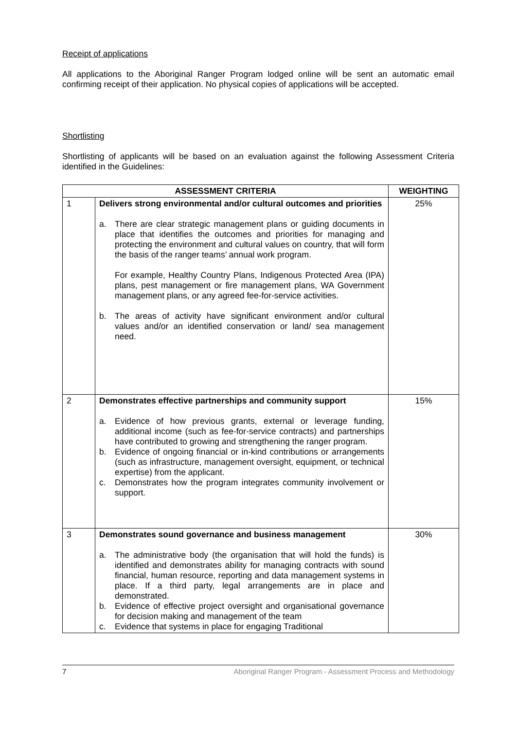Receipt of applications
All applications to the Aboriginal Ranger Program lodged online will be sent an automatic email confirming receipt of their application. No physical copies of applications will be accepted.
Shortlisting
Shortlisting of applicants will be based on an evaluation against the following Assessment Criteria identified in the Guidelines:
| ASSESSMENT CRITERIA | | WEIGHTING |
| --- | --- | --- |
| 1 | Delivers strong environmental and/or cultural outcomes and priorities a. There are clear strategic management plans or guiding documents in place that identifies the outcomes and priorities for managing and protecting the environment and cultural values on country, that will form the basis of the ranger teams’ annual work program. For example, Healthy Country Plans, Indigenous Protected Area (IPA) plans, pest management or fire management plans, WA Government management plans, or any agreed fee-for-service activities. b. The areas of activity have significant environment and/or cultural values and/or an identified conservation or land/ sea management need. | 25% |
| 2 | Demonstrates effective partnerships and community support a. Evidence of how previous grants, external or leverage funding, additional income (such as fee-for-service contracts) and partnerships have contributed to growing and strengthening the ranger program. b. Evidence of ongoing financial or in-kind contributions or arrangements (such as infrastructure, management oversight, equipment, or technical expertise) from the applicant. c. Demonstrates how the program integrates community involvement or support. | 15% |
| 3 | Demonstrates sound governance and business management a. The administrative body (the organisation that will hold the funds) is identified and demonstrates ability for managing contracts with sound financial, human resource, reporting and data management systems in place. If a third party, legal arrangements are in place and demonstrated. b. Evidence of effective project oversight and organisational governance for decision making and management of the team c. Evidence that systems in place for engaging Traditional | 30% |
7 Aboriginal Ranger Program - Assessment Process and Methodology